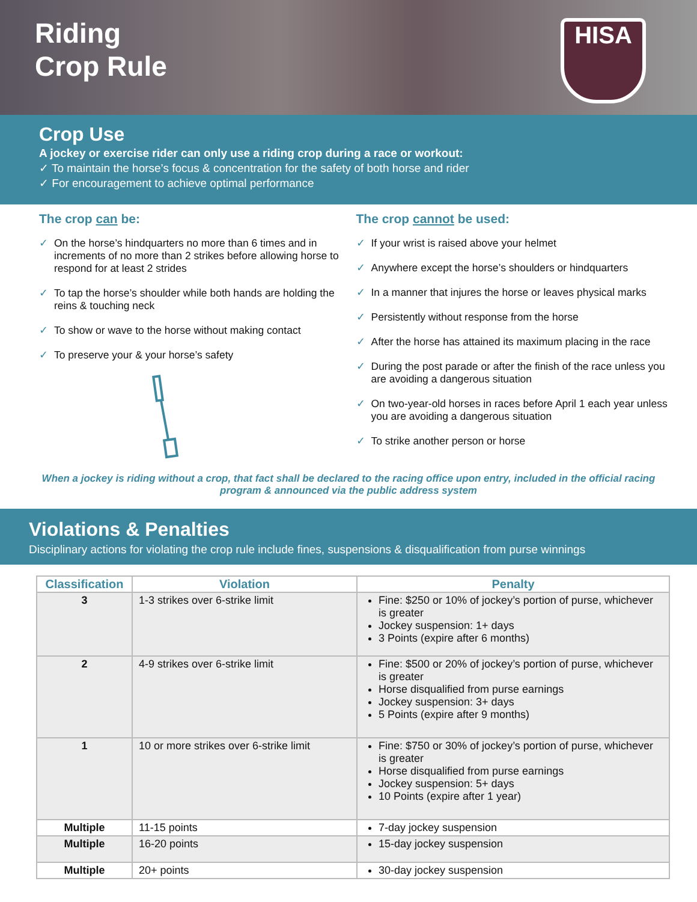Riding
Crop Rule
HISA
Crop Use
A jockey or exercise rider can only use a riding crop during a race or workout:
✓ To maintain the horse’s focus & concentration for the safety of both horse and rider
✓ For encouragement to achieve optimal performance
The crop can be:
✓ On the horse’s hindquarters no more than 6 times and in increments of no more than 2 strikes before allowing horse to respond for at least 2 strides
✓ To tap the horse’s shoulder while both hands are holding the reins & touching neck
✓ To show or wave to the horse without making contact
✓ To preserve your & your horse’s safety
The crop cannot be used:
✓ If your wrist is raised above your helmet
✓ Anywhere except the horse’s shoulders or hindquarters
✓ In a manner that injures the horse or leaves physical marks
✓ Persistently without response from the horse
✓ After the horse has attained its maximum placing in the race
✓ During the post parade or after the finish of the race unless you are avoiding a dangerous situation
✓ On two-year-old horses in races before April 1 each year unless you are avoiding a dangerous situation
✓ To strike another person or horse
When a jockey is riding without a crop, that fact shall be declared to the racing office upon entry, included in the official racing program & announced via the public address system
Violations & Penalties
Disciplinary actions for violating the crop rule include fines, suspensions & disqualification from purse winnings
| Classification | Violation | Penalty |
| --- | --- | --- |
| 3 | 1-3 strikes over 6-strike limit | Fine: $250 or 10% of jockey’s portion of purse, whichever is greater Jockey suspension: 1+ days 3 Points (expire after 6 months) |
| 2 | 4-9 strikes over 6-strike limit | Fine: $500 or 20% of jockey’s portion of purse, whichever is greater Horse disqualified from purse earnings Jockey suspension: 3+ days 5 Points (expire after 9 months) |
| 1 | 10 or more strikes over 6-strike limit | Fine: $750 or 30% of jockey’s portion of purse, whichever is greater Horse disqualified from purse earnings Jockey suspension: 5+ days 10 Points (expire after 1 year) |
| Multiple | 11-15 points | 7-day jockey suspension |
| Multiple | 16-20 points | 15-day jockey suspension |
| Multiple | 20+ points | 30-day jockey suspension |